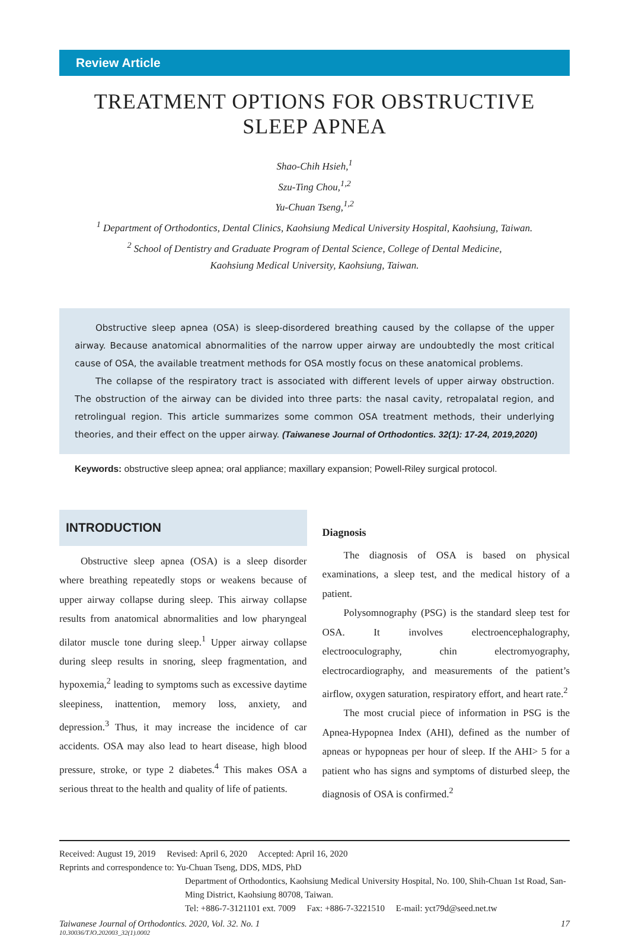Review Article
TREATMENT OPTIONS FOR OBSTRUCTIVE SLEEP APNEA
Shao-Chih Hsieh,<sup>1</sup>
Szu-Ting Chou,<sup>1,2</sup>
Yu-Chuan Tseng,<sup>1,2</sup>
<sup>1</sup> Department of Orthodontics, Dental Clinics, Kaohsiung Medical University Hospital, Kaohsiung, Taiwan.
<sup>2</sup> School of Dentistry and Graduate Program of Dental Science, College of Dental Medicine,
Kaohsiung Medical University, Kaohsiung, Taiwan.
Obstructive sleep apnea (OSA) is sleep-disordered breathing caused by the collapse of the upper airway. Because anatomical abnormalities of the narrow upper airway are undoubtedly the most critical cause of OSA, the available treatment methods for OSA mostly focus on these anatomical problems.
The collapse of the respiratory tract is associated with different levels of upper airway obstruction. The obstruction of the airway can be divided into three parts: the nasal cavity, retropalatal region, and retrolingual region. This article summarizes some common OSA treatment methods, their underlying theories, and their effect on the upper airway. (Taiwanese Journal of Orthodontics. 32(1): 17-24, 2019,2020)
Keywords: obstructive sleep apnea; oral appliance; maxillary expansion; Powell-Riley surgical protocol.
INTRODUCTION
Obstructive sleep apnea (OSA) is a sleep disorder where breathing repeatedly stops or weakens because of upper airway collapse during sleep. This airway collapse results from anatomical abnormalities and low pharyngeal dilator muscle tone during sleep.<sup>1</sup> Upper airway collapse during sleep results in snoring, sleep fragmentation, and hypoxemia,<sup>2</sup> leading to symptoms such as excessive daytime sleepiness, inattention, memory loss, anxiety, and depression.<sup>3</sup> Thus, it may increase the incidence of car accidents. OSA may also lead to heart disease, high blood pressure, stroke, or type 2 diabetes.<sup>4</sup> This makes OSA a serious threat to the health and quality of life of patients.
Diagnosis
The diagnosis of OSA is based on physical examinations, a sleep test, and the medical history of a patient.
Polysomnography (PSG) is the standard sleep test for OSA. It involves electroencephalography, electrooculography, chin electromyography, electrocardiography, and measurements of the patient’s airflow, oxygen saturation, respiratory effort, and heart rate.<sup>2</sup>
The most crucial piece of information in PSG is the Apnea-Hypopnea Index (AHI), defined as the number of apneas or hypopneas per hour of sleep. If the AHI> 5 for a patient who has signs and symptoms of disturbed sleep, the diagnosis of OSA is confirmed.<sup>2</sup>
Received: August 19, 2019 Revised: April 6, 2020 Accepted: April 16, 2020
Reprints and correspondence to: Yu-Chuan Tseng, DDS, MDS, PhD
Department of Orthodontics, Kaohsiung Medical University Hospital, No. 100, Shih-Chuan 1st Road, San-Ming District, Kaohsiung 80708, Taiwan.
Tel: +886-7-3121101 ext. 7009 Fax: +886-7-3221510 E-mail: yct79d@seed.net.tw
Taiwanese Journal of Orthodontics. 2020, Vol. 32. No. 1 17
10.30036/TJO.202003_32(1).0002